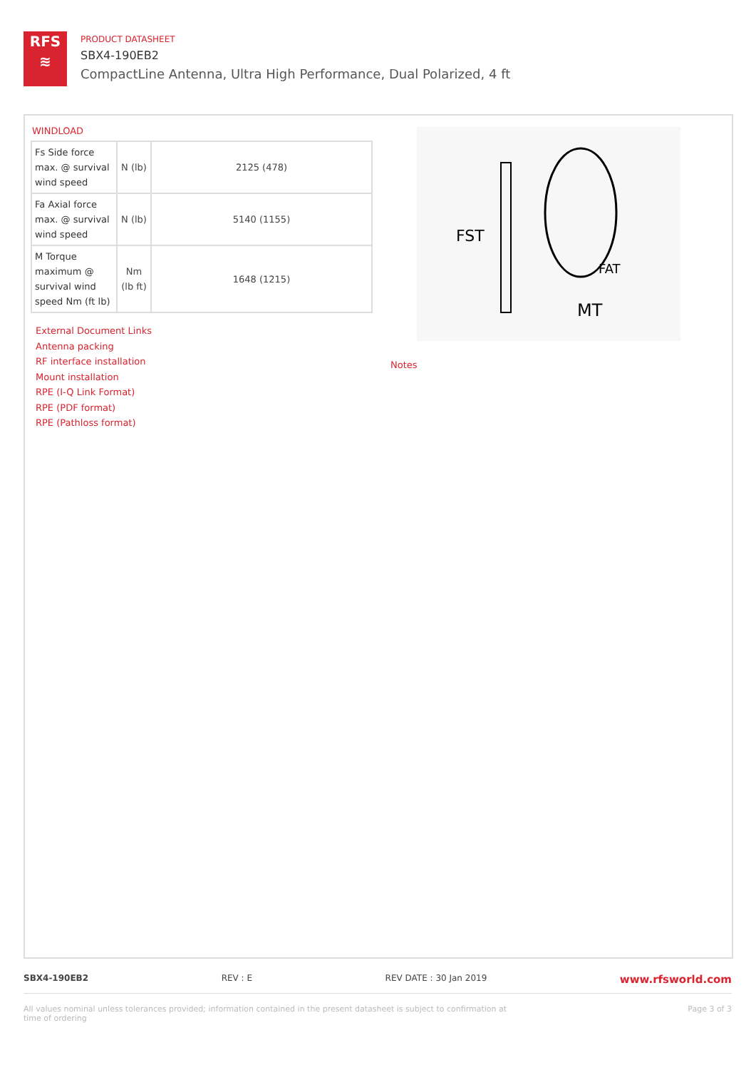RFS
≋
PRODUCT DATASHEET
SBX4-190EB2
CompactLine Antenna, Ultra High Performance, Dual Polarized, 4 ft
WINDLOAD
| Fs Side force max. @ survival wind speed | N (lb) | 2125 (478) |
| Fa Axial force max. @ survival wind speed | N (lb) | 5140 (1155) |
| M Torque maximum @ survival wind speed Nm (ft lb) | Nm (lb ft) | 1648 (1215) |
FST
FAT
MT
External Document Links
Antenna packing
RF interface installation
Mount installation
RPE (I-Q Link Format)
RPE (PDF format)
RPE (Pathloss format)
Notes
SBX4-190EB2 REV : E REV DATE : 30 Jan 2019 www.rfsworld.com
All values nominal unless tolerances provided; information contained in the present datasheet is subject to confirmation at
time of ordering Page 3 of 3